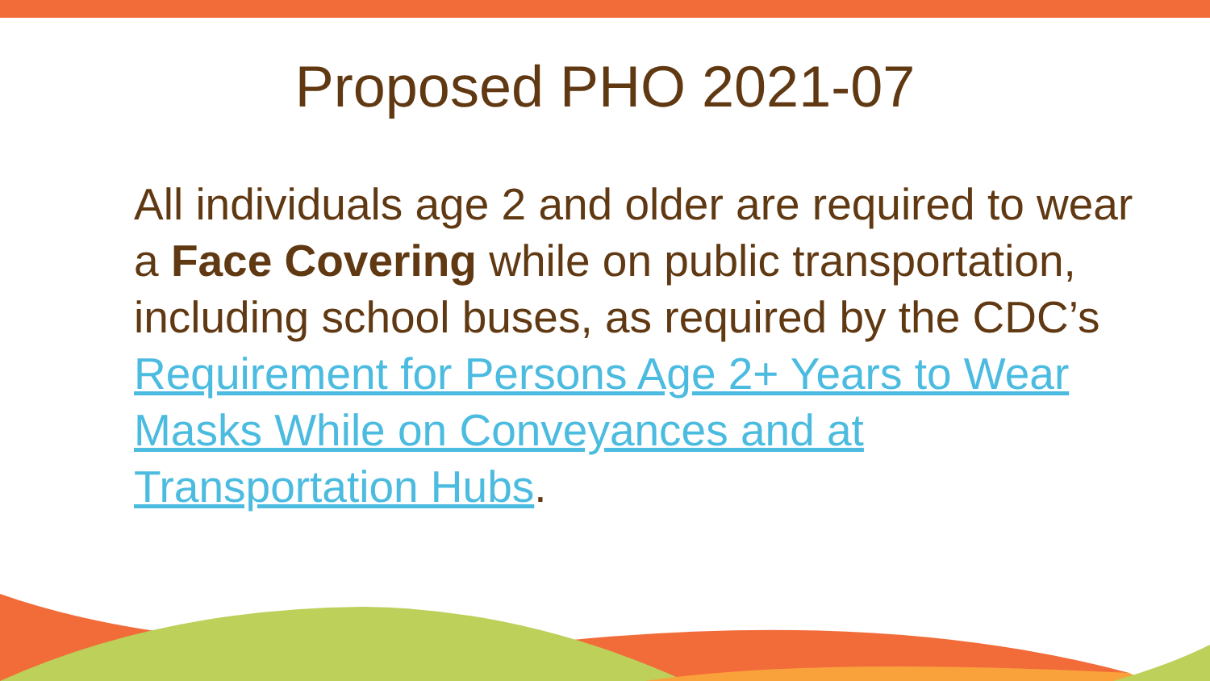Proposed PHO 2021-07
All individuals age 2 and older are required to wear a Face Covering while on public transportation, including school buses, as required by the CDC’s Requirement for Persons Age 2+ Years to Wear Masks While on Conveyances and at Transportation Hubs.